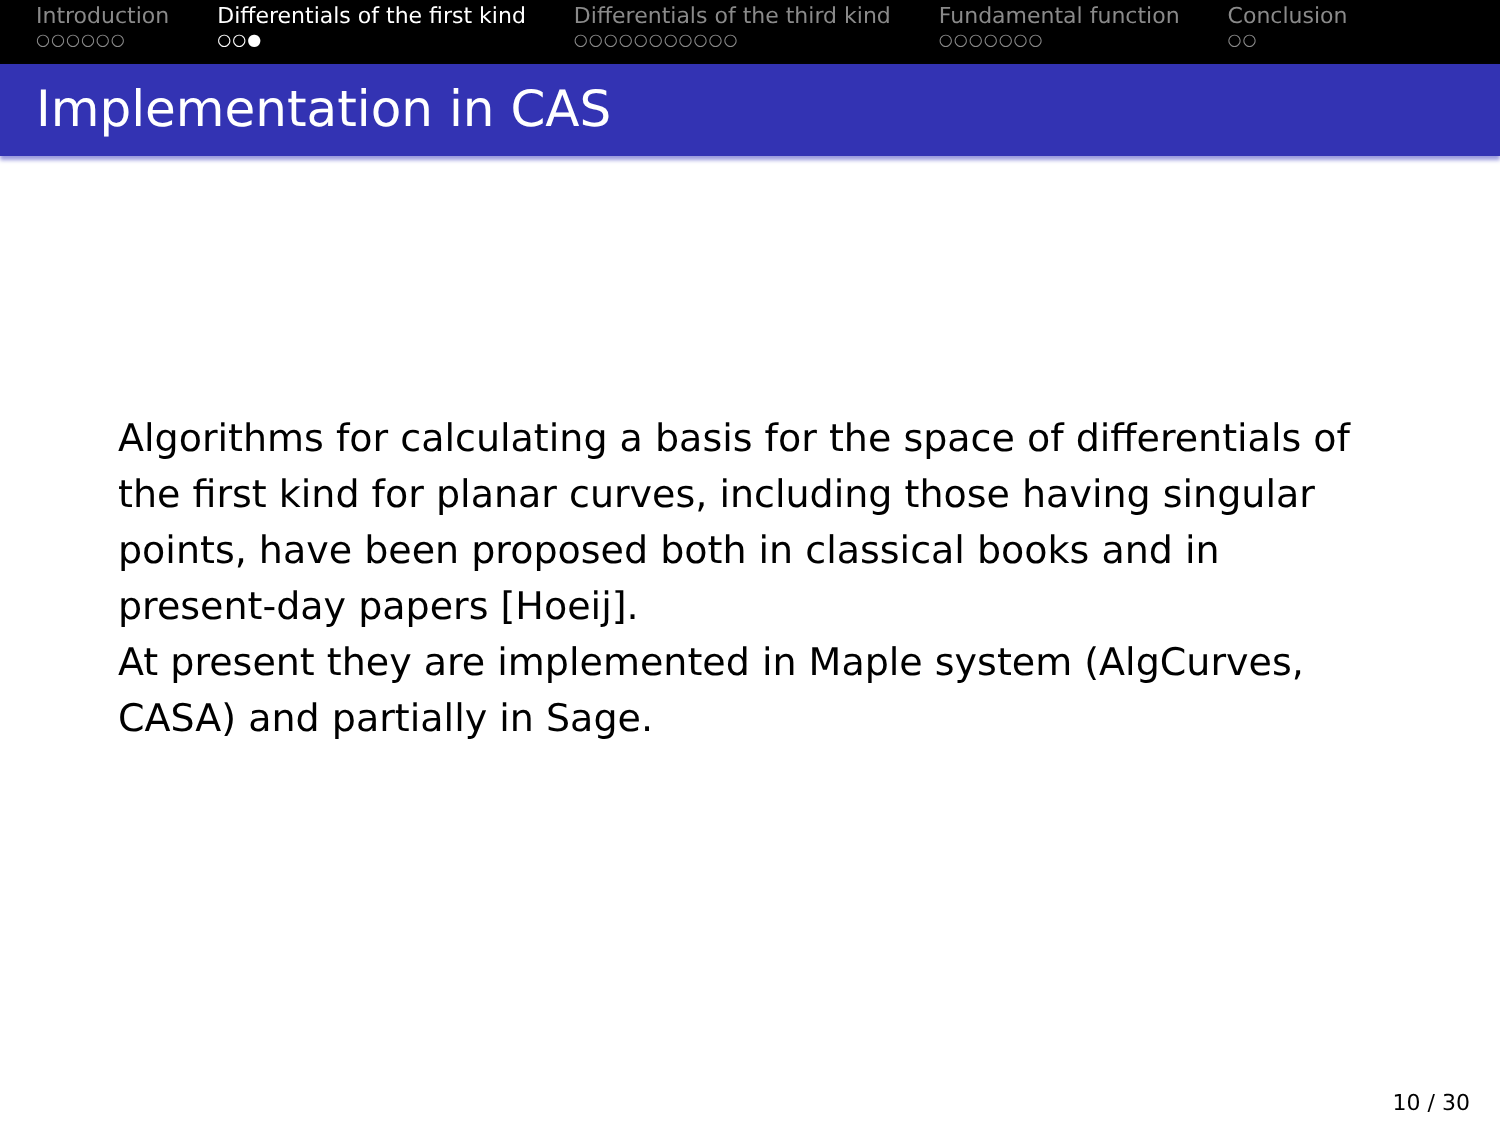Introduction
○○○○○○
Differentials of the first kind
○○●
Differentials of the third kind
○○○○○○○○○○○
Fundamental function
○○○○○○○
Conclusion
○○
Implementation in CAS
Algorithms for calculating a basis for the space of differentials of the first kind for planar curves, including those having singular points, have been proposed both in classical books and in present-day papers [Hoeij].
At present they are implemented in Maple system (AlgCurves, CASA) and partially in Sage.
10 / 30